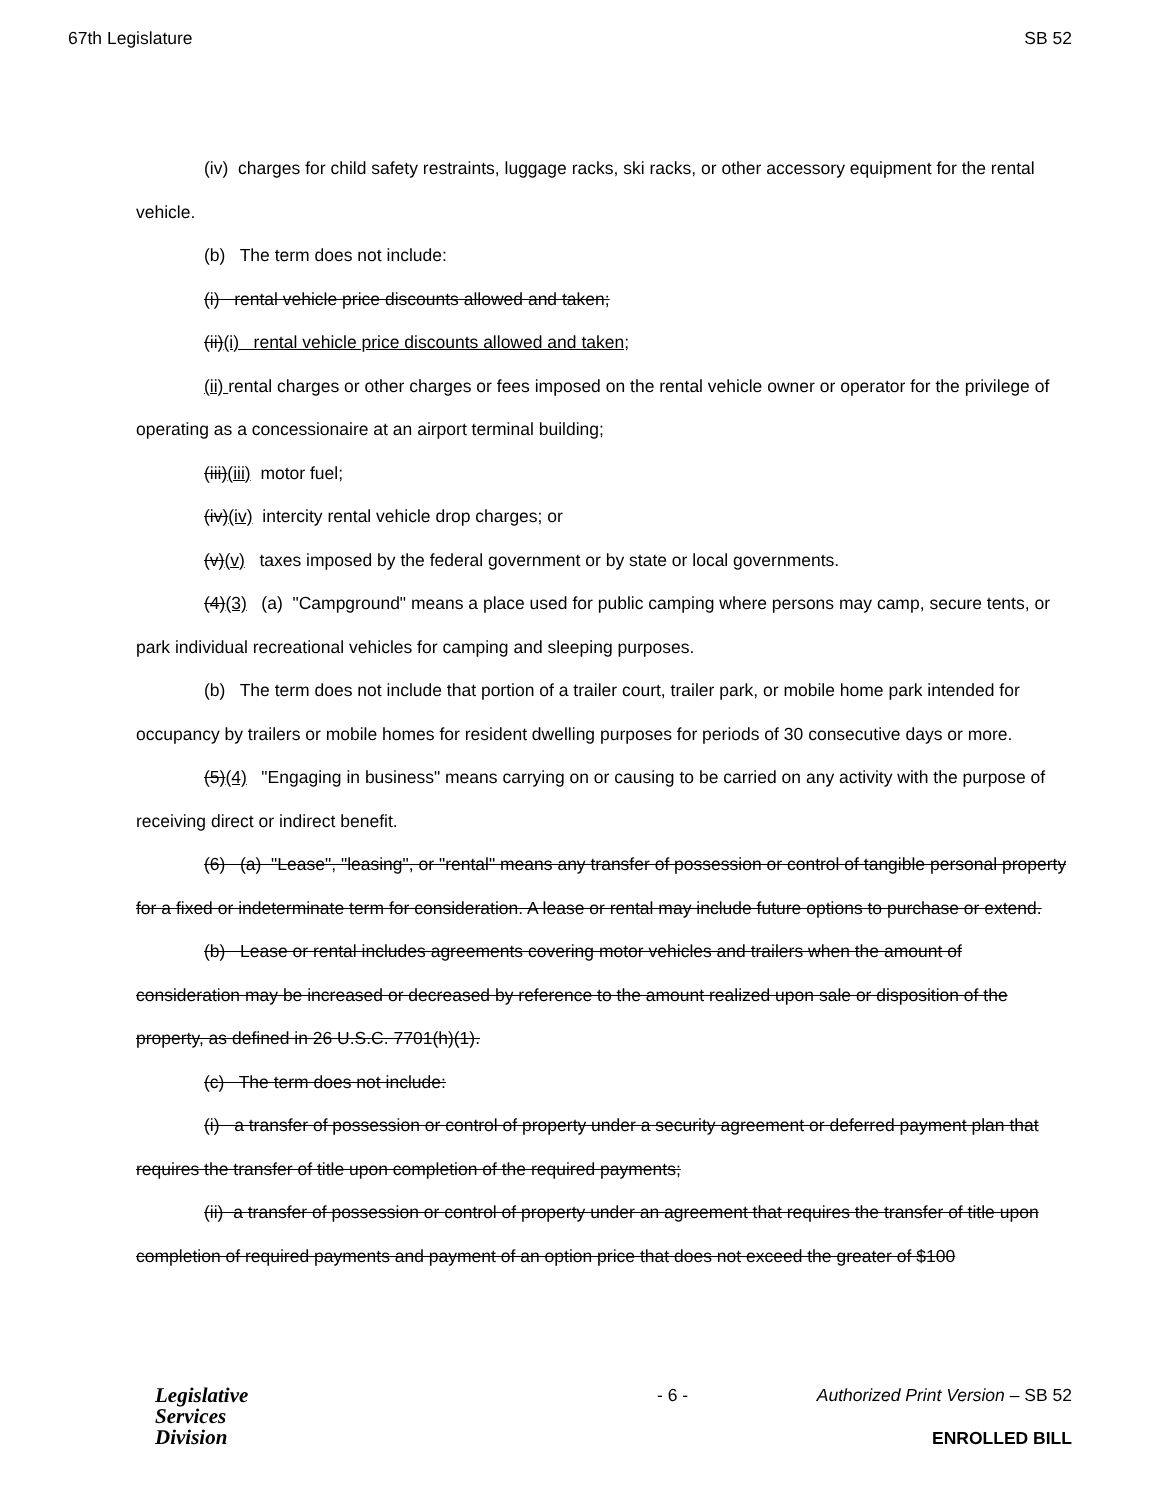67th Legislature SB 52
(iv) charges for child safety restraints, luggage racks, ski racks, or other accessory equipment for the rental vehicle.
(b) The term does not include:
(i) rental vehicle price discounts allowed and taken;
(ii)(i) rental vehicle price discounts allowed and taken;
(ii) rental charges or other charges or fees imposed on the rental vehicle owner or operator for the privilege of operating as a concessionaire at an airport terminal building;
(iii)(iii) motor fuel;
(iv)(iv) intercity rental vehicle drop charges; or
(v)(v) taxes imposed by the federal government or by state or local governments.
(4)(3) (a) "Campground" means a place used for public camping where persons may camp, secure tents, or park individual recreational vehicles for camping and sleeping purposes.
(b) The term does not include that portion of a trailer court, trailer park, or mobile home park intended for occupancy by trailers or mobile homes for resident dwelling purposes for periods of 30 consecutive days or more.
(5)(4) "Engaging in business" means carrying on or causing to be carried on any activity with the purpose of receiving direct or indirect benefit.
(6) (a) "Lease", "leasing", or "rental" means any transfer of possession or control of tangible personal property for a fixed or indeterminate term for consideration. A lease or rental may include future options to purchase or extend.
(b) Lease or rental includes agreements covering motor vehicles and trailers when the amount of consideration may be increased or decreased by reference to the amount realized upon sale or disposition of the property, as defined in 26 U.S.C. 7701(h)(1).
(c) The term does not include:
(i) a transfer of possession or control of property under a security agreement or deferred payment plan that requires the transfer of title upon completion of the required payments;
(ii) a transfer of possession or control of property under an agreement that requires the transfer of title upon completion of required payments and payment of an option price that does not exceed the greater of $100
Legislative
Services
Division
- 6 - Authorized Print Version – SB 52
ENROLLED BILL